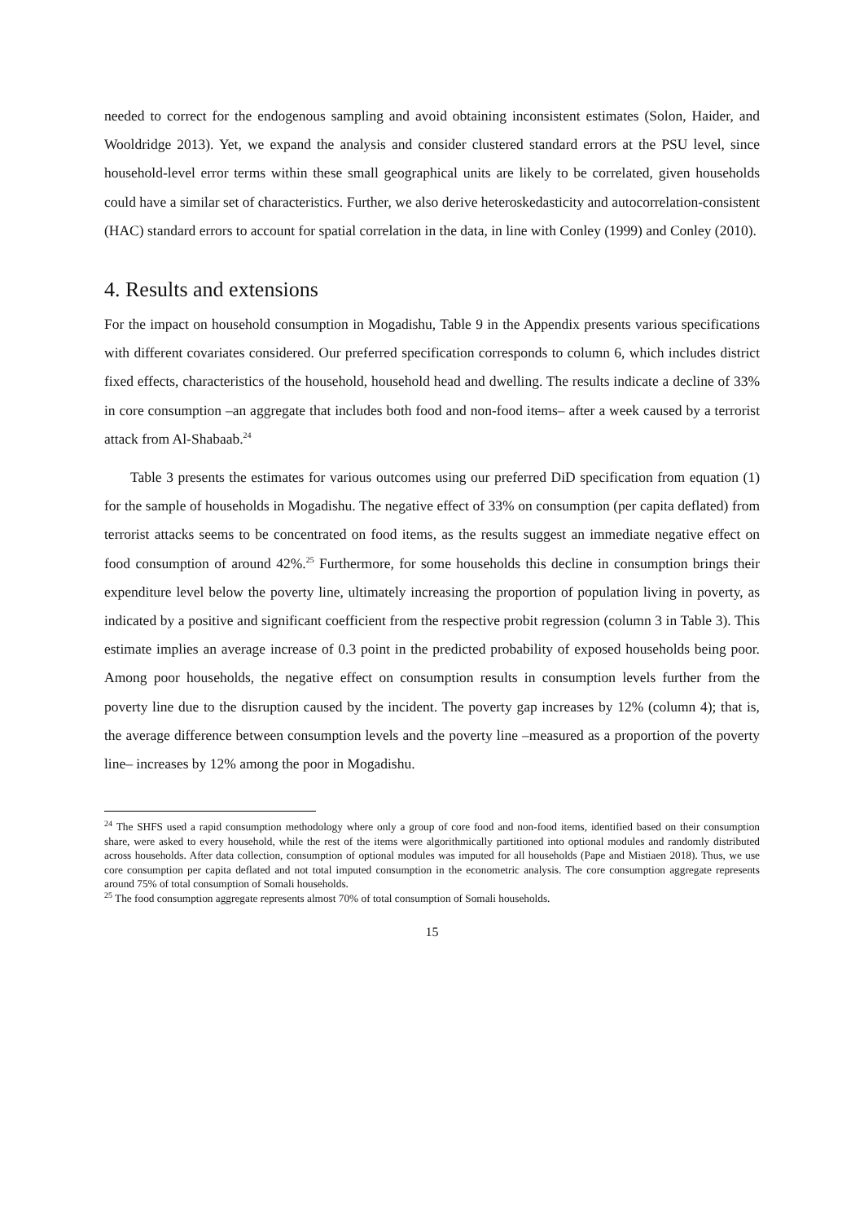needed to correct for the endogenous sampling and avoid obtaining inconsistent estimates (Solon, Haider, and Wooldridge 2013). Yet, we expand the analysis and consider clustered standard errors at the PSU level, since household-level error terms within these small geographical units are likely to be correlated, given households could have a similar set of characteristics. Further, we also derive heteroskedasticity and autocorrelation-consistent (HAC) standard errors to account for spatial correlation in the data, in line with Conley (1999) and Conley (2010).
4. Results and extensions
For the impact on household consumption in Mogadishu, Table 9 in the Appendix presents various specifications with different covariates considered. Our preferred specification corresponds to column 6, which includes district fixed effects, characteristics of the household, household head and dwelling. The results indicate a decline of 33% in core consumption –an aggregate that includes both food and non-food items– after a week caused by a terrorist attack from Al-Shabaab.<sup>24</sup>
Table 3 presents the estimates for various outcomes using our preferred DiD specification from equation (1) for the sample of households in Mogadishu. The negative effect of 33% on consumption (per capita deflated) from terrorist attacks seems to be concentrated on food items, as the results suggest an immediate negative effect on food consumption of around 42%.<sup>25</sup> Furthermore, for some households this decline in consumption brings their expenditure level below the poverty line, ultimately increasing the proportion of population living in poverty, as indicated by a positive and significant coefficient from the respective probit regression (column 3 in Table 3). This estimate implies an average increase of 0.3 point in the predicted probability of exposed households being poor. Among poor households, the negative effect on consumption results in consumption levels further from the poverty line due to the disruption caused by the incident. The poverty gap increases by 12% (column 4); that is, the average difference between consumption levels and the poverty line –measured as a proportion of the poverty line– increases by 12% among the poor in Mogadishu.
<sup>24</sup> The SHFS used a rapid consumption methodology where only a group of core food and non-food items, identified based on their consumption share, were asked to every household, while the rest of the items were algorithmically partitioned into optional modules and randomly distributed across households. After data collection, consumption of optional modules was imputed for all households (Pape and Mistiaen 2018). Thus, we use core consumption per capita deflated and not total imputed consumption in the econometric analysis. The core consumption aggregate represents around 75% of total consumption of Somali households.
<sup>25</sup> The food consumption aggregate represents almost 70% of total consumption of Somali households.
15